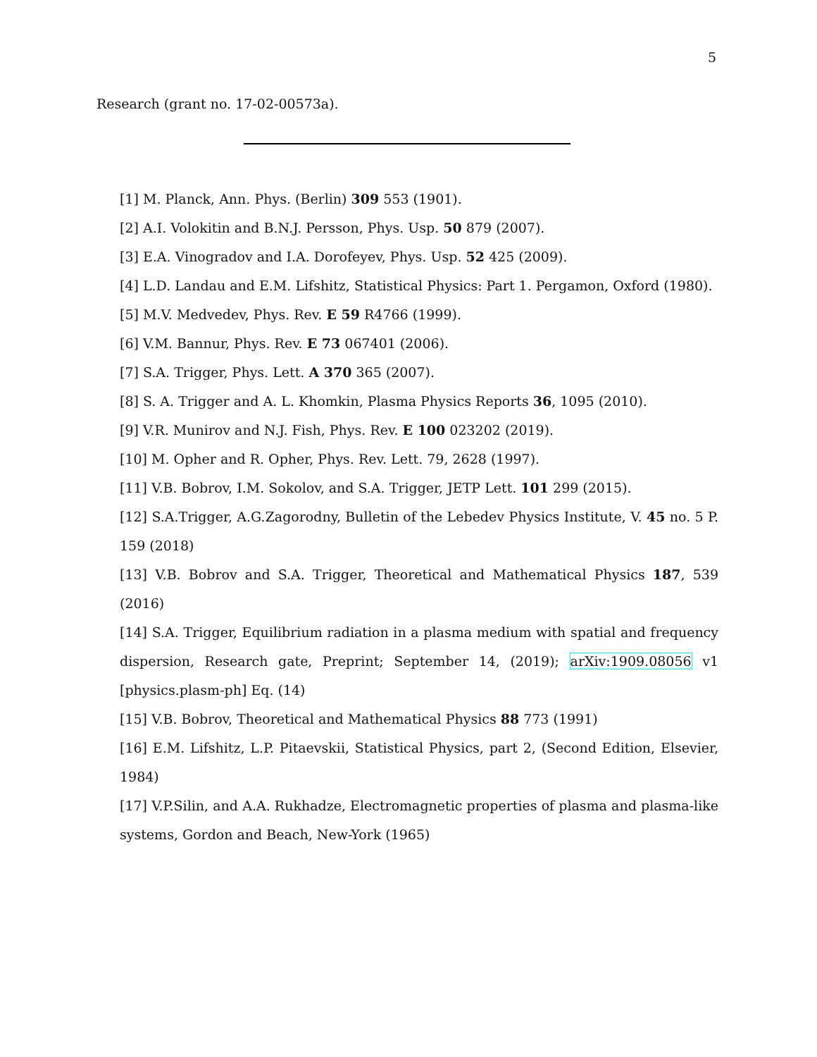5
Research (grant no. 17-02-00573a).
[1] M. Planck, Ann. Phys. (Berlin) 309 553 (1901).
[2] A.I. Volokitin and B.N.J. Persson, Phys. Usp. 50 879 (2007).
[3] E.A. Vinogradov and I.A. Dorofeyev, Phys. Usp. 52 425 (2009).
[4] L.D. Landau and E.M. Lifshitz, Statistical Physics: Part 1. Pergamon, Oxford (1980).
[5] M.V. Medvedev, Phys. Rev. E 59 R4766 (1999).
[6] V.M. Bannur, Phys. Rev. E 73 067401 (2006).
[7] S.A. Trigger, Phys. Lett. A 370 365 (2007).
[8] S. A. Trigger and A. L. Khomkin, Plasma Physics Reports 36, 1095 (2010).
[9] V.R. Munirov and N.J. Fish, Phys. Rev. E 100 023202 (2019).
[10] M. Opher and R. Opher, Phys. Rev. Lett. 79, 2628 (1997).
[11] V.B. Bobrov, I.M. Sokolov, and S.A. Trigger, JETP Lett. 101 299 (2015).
[12] S.A.Trigger, A.G.Zagorodny, Bulletin of the Lebedev Physics Institute, V. 45 no. 5 P. 159 (2018)
[13] V.B. Bobrov and S.A. Trigger, Theoretical and Mathematical Physics 187, 539 (2016)
[14] S.A. Trigger, Equilibrium radiation in a plasma medium with spatial and frequency dispersion, Research gate, Preprint; September 14, (2019); arXiv:1909.08056 v1 [physics.plasm-ph] Eq. (14)
[15] V.B. Bobrov, Theoretical and Mathematical Physics 88 773 (1991)
[16] E.M. Lifshitz, L.P. Pitaevskii, Statistical Physics, part 2, (Second Edition, Elsevier, 1984)
[17] V.P.Silin, and A.A. Rukhadze, Electromagnetic properties of plasma and plasma-like systems, Gordon and Beach, New-York (1965)